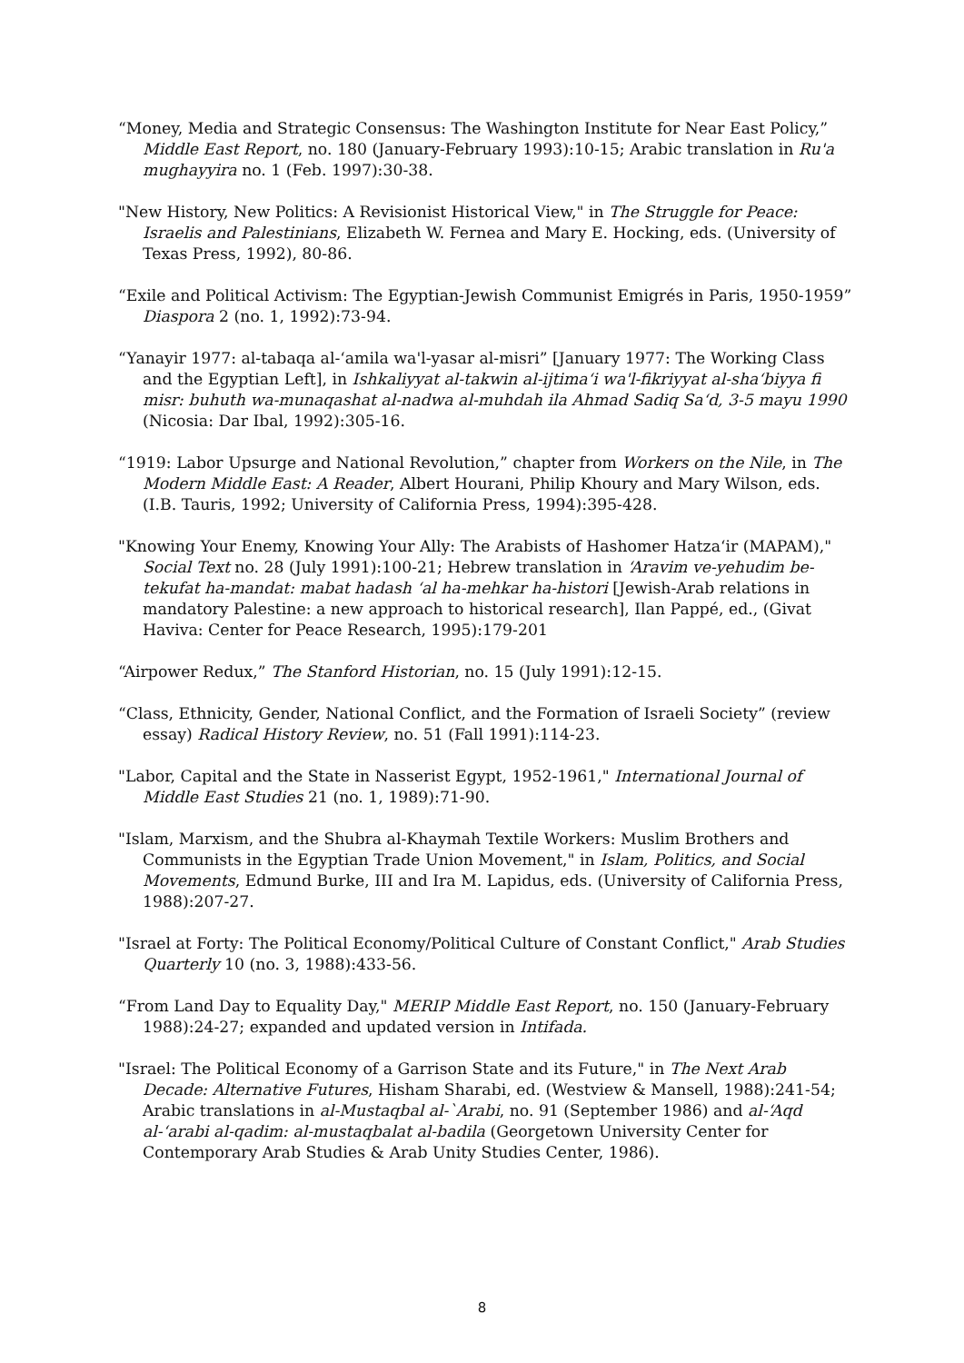“Money, Media and Strategic Consensus: The Washington Institute for Near East Policy,” Middle East Report, no. 180 (January-February 1993):10-15; Arabic translation in Ru'a mughayyira no. 1 (Feb. 1997):30-38.
"New History, New Politics: A Revisionist Historical View," in The Struggle for Peace: Israelis and Palestinians, Elizabeth W. Fernea and Mary E. Hocking, eds. (University of Texas Press, 1992), 80-86.
“Exile and Political Activism: The Egyptian-Jewish Communist Emigrés in Paris, 1950-1959” Diaspora 2 (no. 1, 1992):73-94.
“Yanayir 1977: al-tabaqa al-‘amila wa'l-yasar al-misri” [January 1977: The Working Class and the Egyptian Left], in Ishkaliyyat al-takwin al-ijtima‘i wa'l-fikriyyat al-sha‘biyya fi misr: buhuth wa-munaqashat al-nadwa al-muhdah ila Ahmad Sadiq Sa‘d, 3-5 mayu 1990 (Nicosia: Dar Ibal, 1992):305-16.
“1919: Labor Upsurge and National Revolution,” chapter from Workers on the Nile, in The Modern Middle East: A Reader, Albert Hourani, Philip Khoury and Mary Wilson, eds. (I.B. Tauris, 1992; University of California Press, 1994):395-428.
"Knowing Your Enemy, Knowing Your Ally: The Arabists of Hashomer Hatza‘ir (MAPAM)," Social Text no. 28 (July 1991):100-21; Hebrew translation in ‘Aravim ve-yehudim be-tekufat ha-mandat: mabat hadash ‘al ha-mehkar ha-histori [Jewish-Arab relations in mandatory Palestine: a new approach to historical research], Ilan Pappé, ed., (Givat Haviva: Center for Peace Research, 1995):179-201
“Airpower Redux,” The Stanford Historian, no. 15 (July 1991):12-15.
“Class, Ethnicity, Gender, National Conflict, and the Formation of Israeli Society” (review essay) Radical History Review, no. 51 (Fall 1991):114-23.
"Labor, Capital and the State in Nasserist Egypt, 1952-1961," International Journal of Middle East Studies 21 (no. 1, 1989):71-90.
"Islam, Marxism, and the Shubra al-Khaymah Textile Workers: Muslim Brothers and Communists in the Egyptian Trade Union Movement," in Islam, Politics, and Social Movements, Edmund Burke, III and Ira M. Lapidus, eds. (University of California Press, 1988):207-27.
"Israel at Forty: The Political Economy/Political Culture of Constant Conflict," Arab Studies Quarterly 10 (no. 3, 1988):433-56.
“From Land Day to Equality Day," MERIP Middle East Report, no. 150 (January-February 1988):24-27; expanded and updated version in Intifada.
"Israel: The Political Economy of a Garrison State and its Future," in The Next Arab Decade: Alternative Futures, Hisham Sharabi, ed. (Westview & Mansell, 1988):241-54; Arabic translations in al-Mustaqbal al-`Arabi, no. 91 (September 1986) and al-‘Aqd al-‘arabi al-qadim: al-mustaqbalat al-badila (Georgetown University Center for Contemporary Arab Studies & Arab Unity Studies Center, 1986).
8